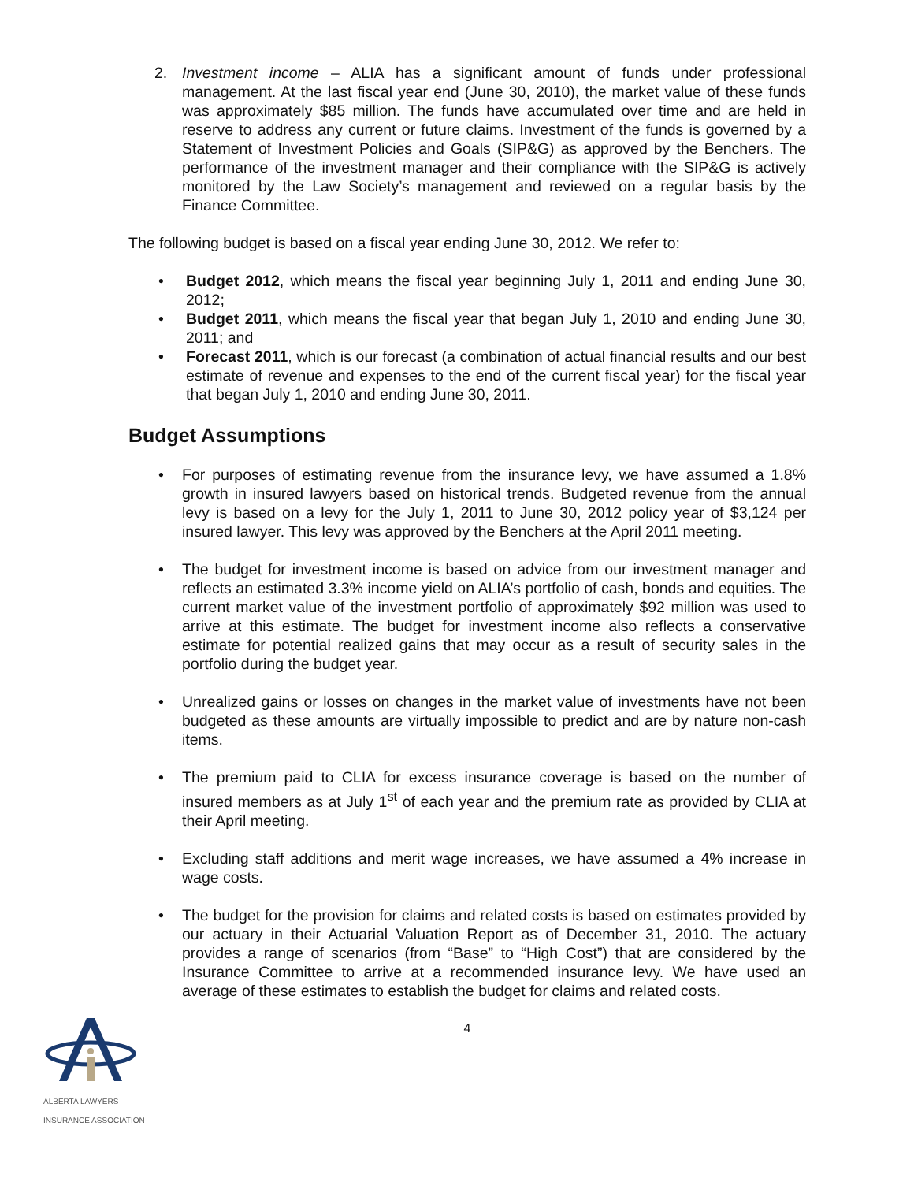2. Investment income – ALIA has a significant amount of funds under professional management. At the last fiscal year end (June 30, 2010), the market value of these funds was approximately $85 million. The funds have accumulated over time and are held in reserve to address any current or future claims. Investment of the funds is governed by a Statement of Investment Policies and Goals (SIP&G) as approved by the Benchers. The performance of the investment manager and their compliance with the SIP&G is actively monitored by the Law Society’s management and reviewed on a regular basis by the Finance Committee.
The following budget is based on a fiscal year ending June 30, 2012. We refer to:
• Budget 2012, which means the fiscal year beginning July 1, 2011 and ending June 30, 2012;
• Budget 2011, which means the fiscal year that began July 1, 2010 and ending June 30, 2011; and
• Forecast 2011, which is our forecast (a combination of actual financial results and our best estimate of revenue and expenses to the end of the current fiscal year) for the fiscal year that began July 1, 2010 and ending June 30, 2011.
Budget Assumptions
• For purposes of estimating revenue from the insurance levy, we have assumed a 1.8% growth in insured lawyers based on historical trends. Budgeted revenue from the annual levy is based on a levy for the July 1, 2011 to June 30, 2012 policy year of $3,124 per insured lawyer. This levy was approved by the Benchers at the April 2011 meeting.
• The budget for investment income is based on advice from our investment manager and reflects an estimated 3.3% income yield on ALIA’s portfolio of cash, bonds and equities. The current market value of the investment portfolio of approximately $92 million was used to arrive at this estimate. The budget for investment income also reflects a conservative estimate for potential realized gains that may occur as a result of security sales in the portfolio during the budget year.
• Unrealized gains or losses on changes in the market value of investments have not been budgeted as these amounts are virtually impossible to predict and are by nature non-cash items.
• The premium paid to CLIA for excess insurance coverage is based on the number of insured members as at July 1<sup>st</sup> of each year and the premium rate as provided by CLIA at their April meeting.
• Excluding staff additions and merit wage increases, we have assumed a 4% increase in wage costs.
• The budget for the provision for claims and related costs is based on estimates provided by our actuary in their Actuarial Valuation Report as of December 31, 2010. The actuary provides a range of scenarios (from “Base” to “High Cost”) that are considered by the Insurance Committee to arrive at a recommended insurance levy. We have used an average of these estimates to establish the budget for claims and related costs.
4
ALBERTA LAWYERS
INSURANCE ASSOCIATION